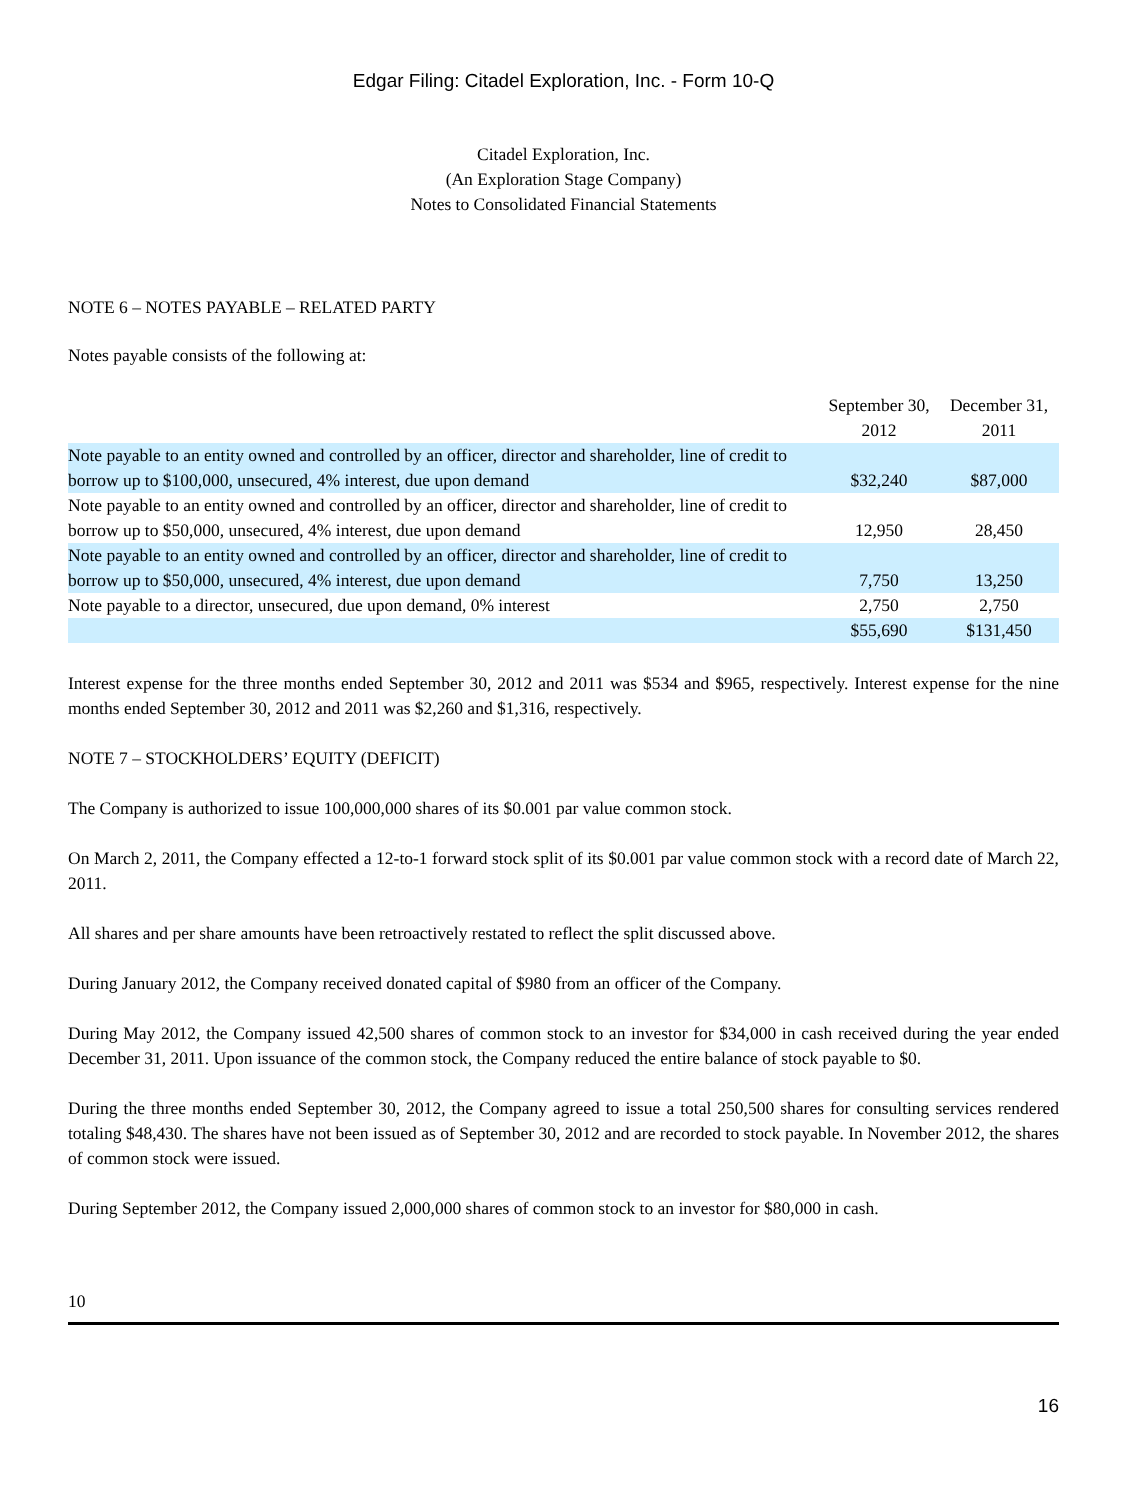Edgar Filing: Citadel Exploration, Inc. - Form 10-Q
Citadel Exploration, Inc.
(An Exploration Stage Company)
Notes to Consolidated Financial Statements
NOTE 6 – NOTES PAYABLE – RELATED PARTY
Notes payable consists of the following at:
| | September 30, 2012 | December 31, 2011 |
| --- | --- | --- |
| Note payable to an entity owned and controlled by an officer, director and shareholder, line of credit to borrow up to $100,000, unsecured, 4% interest, due upon demand | $32,240 | $87,000 |
| Note payable to an entity owned and controlled by an officer, director and shareholder, line of credit to borrow up to $50,000, unsecured, 4% interest, due upon demand | 12,950 | 28,450 |
| Note payable to an entity owned and controlled by an officer, director and shareholder, line of credit to borrow up to $50,000, unsecured, 4% interest, due upon demand | 7,750 | 13,250 |
| Note payable to a director, unsecured, due upon demand, 0% interest | 2,750 | 2,750 |
| | $55,690 | $131,450 |
Interest expense for the three months ended September 30, 2012 and 2011 was $534 and $965, respectively. Interest expense for the nine months ended September 30, 2012 and 2011 was $2,260 and $1,316, respectively.
NOTE 7 – STOCKHOLDERS’ EQUITY (DEFICIT)
The Company is authorized to issue 100,000,000 shares of its $0.001 par value common stock.
On March 2, 2011, the Company effected a 12-to-1 forward stock split of its $0.001 par value common stock with a record date of March 22, 2011.
All shares and per share amounts have been retroactively restated to reflect the split discussed above.
During January 2012, the Company received donated capital of $980 from an officer of the Company.
During May 2012, the Company issued 42,500 shares of common stock to an investor for $34,000 in cash received during the year ended December 31, 2011. Upon issuance of the common stock, the Company reduced the entire balance of stock payable to $0.
During the three months ended September 30, 2012, the Company agreed to issue a total 250,500 shares for consulting services rendered totaling $48,430. The shares have not been issued as of September 30, 2012 and are recorded to stock payable. In November 2012, the shares of common stock were issued.
During September 2012, the Company issued 2,000,000 shares of common stock to an investor for $80,000 in cash.
10
16